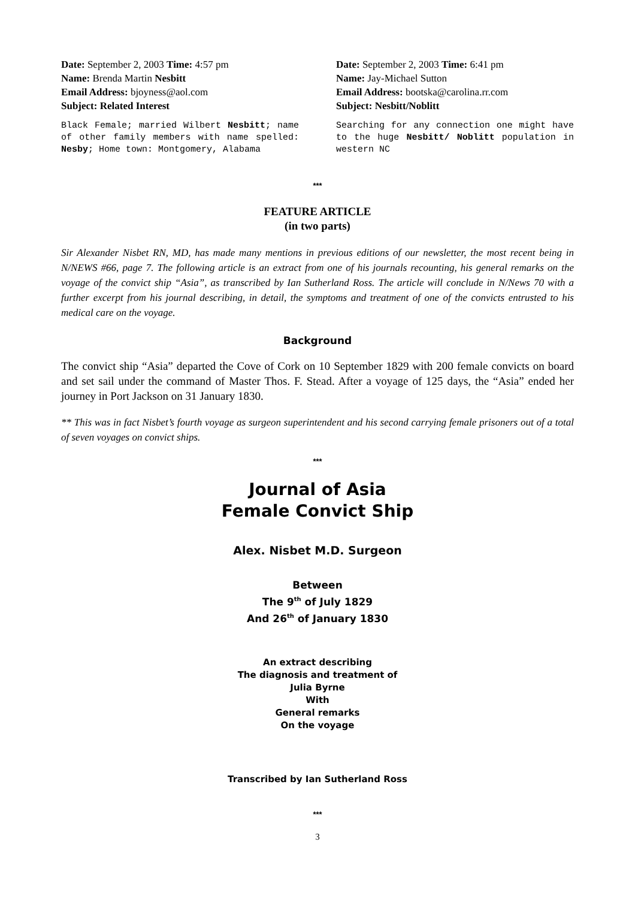Date: September 2, 2003 Time: 4:57 pm
Name: Brenda Martin Nesbitt
Email Address: bjoyness@aol.com
Subject: Related Interest
Black Female; married Wilbert Nesbitt; name of other family members with name spelled: Nesby; Home town: Montgomery, Alabama
Date: September 2, 2003 Time: 6:41 pm
Name: Jay-Michael Sutton
Email Address: bootska@carolina.rr.com
Subject: Nesbitt/Noblitt
Searching for any connection one might have to the huge Nesbitt/ Noblitt population in western NC
***
FEATURE ARTICLE
(in two parts)
Sir Alexander Nisbet RN, MD, has made many mentions in previous editions of our newsletter, the most recent being in N/NEWS #66, page 7. The following article is an extract from one of his journals recounting, his general remarks on the voyage of the convict ship “Asia”, as transcribed by Ian Sutherland Ross. The article will conclude in N/News 70 with a further excerpt from his journal describing, in detail, the symptoms and treatment of one of the convicts entrusted to his medical care on the voyage.
Background
The convict ship “Asia” departed the Cove of Cork on 10 September 1829 with 200 female convicts on board and set sail under the command of Master Thos. F. Stead. After a voyage of 125 days, the “Asia” ended her journey in Port Jackson on 31 January 1830.
** This was in fact Nisbet’s fourth voyage as surgeon superintendent and his second carrying female prisoners out of a total of seven voyages on convict ships.
***
Journal of Asia
Female Convict Ship
Alex. Nisbet M.D. Surgeon
Between
The 9<sup>th</sup> of July 1829
And 26<sup>th</sup> of January 1830
An extract describing
The diagnosis and treatment of
Julia Byrne
With
General remarks
On the voyage
Transcribed by Ian Sutherland Ross
***
3